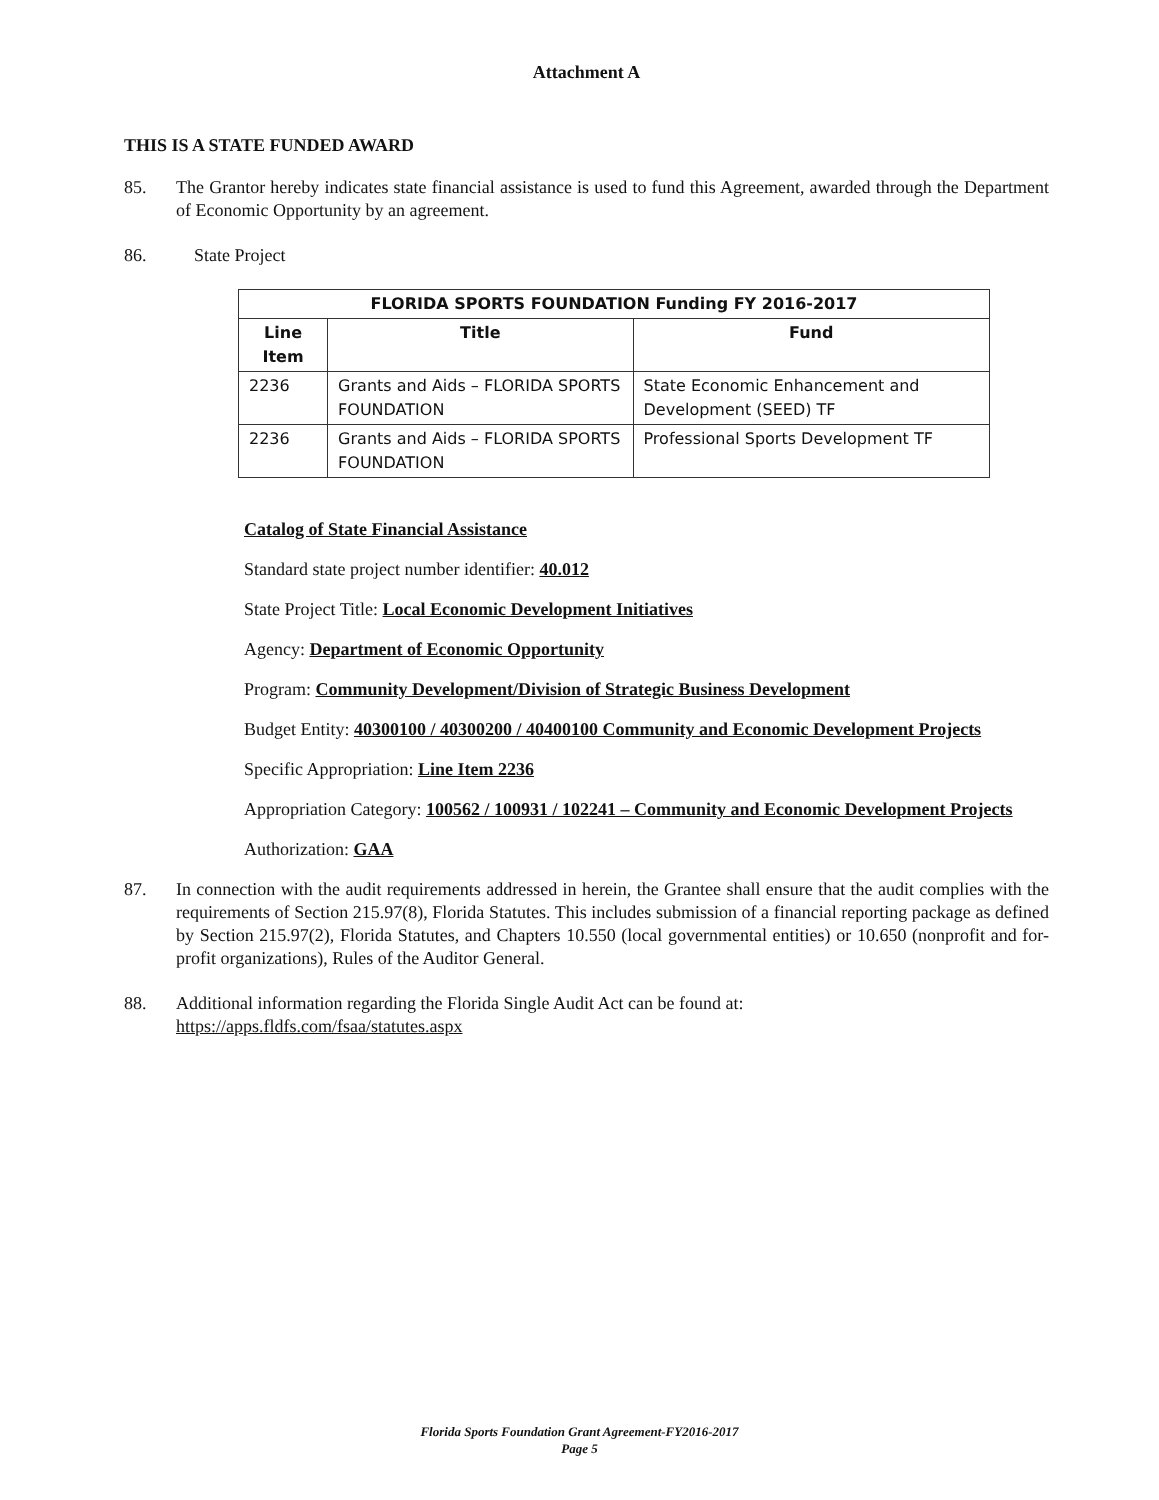Attachment A
THIS IS A STATE FUNDED AWARD
85. The Grantor hereby indicates state financial assistance is used to fund this Agreement, awarded through the Department of Economic Opportunity by an agreement.
86. State Project
| FLORIDA SPORTS FOUNDATION Funding FY 2016-2017 | | |
| --- | --- | --- |
| Line Item | Title | Fund |
| 2236 | Grants and Aids – FLORIDA SPORTS FOUNDATION | State Economic Enhancement and Development (SEED) TF |
| 2236 | Grants and Aids – FLORIDA SPORTS FOUNDATION | Professional Sports Development TF |
Catalog of State Financial Assistance
Standard state project number identifier: 40.012
State Project Title: Local Economic Development Initiatives
Agency: Department of Economic Opportunity
Program: Community Development/Division of Strategic Business Development
Budget Entity: 40300100 / 40300200 / 40400100 Community and Economic Development Projects
Specific Appropriation: Line Item 2236
Appropriation Category: 100562 / 100931 / 102241 – Community and Economic Development Projects
Authorization: GAA
87. In connection with the audit requirements addressed in herein, the Grantee shall ensure that the audit complies with the requirements of Section 215.97(8), Florida Statutes. This includes submission of a financial reporting package as defined by Section 215.97(2), Florida Statutes, and Chapters 10.550 (local governmental entities) or 10.650 (nonprofit and for-profit organizations), Rules of the Auditor General.
88. Additional information regarding the Florida Single Audit Act can be found at:
https://apps.fldfs.com/fsaa/statutes.aspx
Florida Sports Foundation Grant Agreement-FY2016-2017
Page 5